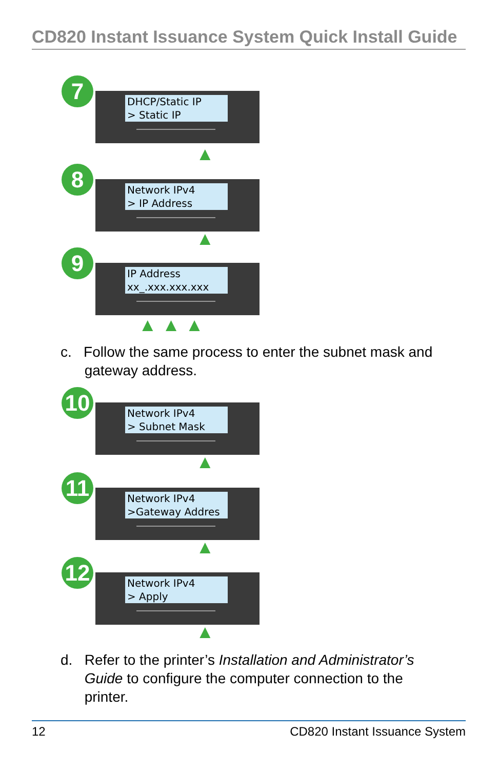CD820 Instant Issuance System Quick Install Guide
7
DHCP/Static IP
> Static IP
▲
8
Network IPv4
> IP Address
▲
9
IP Address
xx_.xxx.xxx.xxx
▲ ▲ ▲
c. Follow the same process to enter the subnet mask and
gateway address.
10
Network IPv4
> Subnet Mask
▲
11
Network IPv4
>Gateway Addres
▲
12
Network IPv4
> Apply
▲
d. Refer to the printer’s Installation and Administrator’s
Guide to configure the computer connection to the
printer.
12 CD820 Instant Issuance System